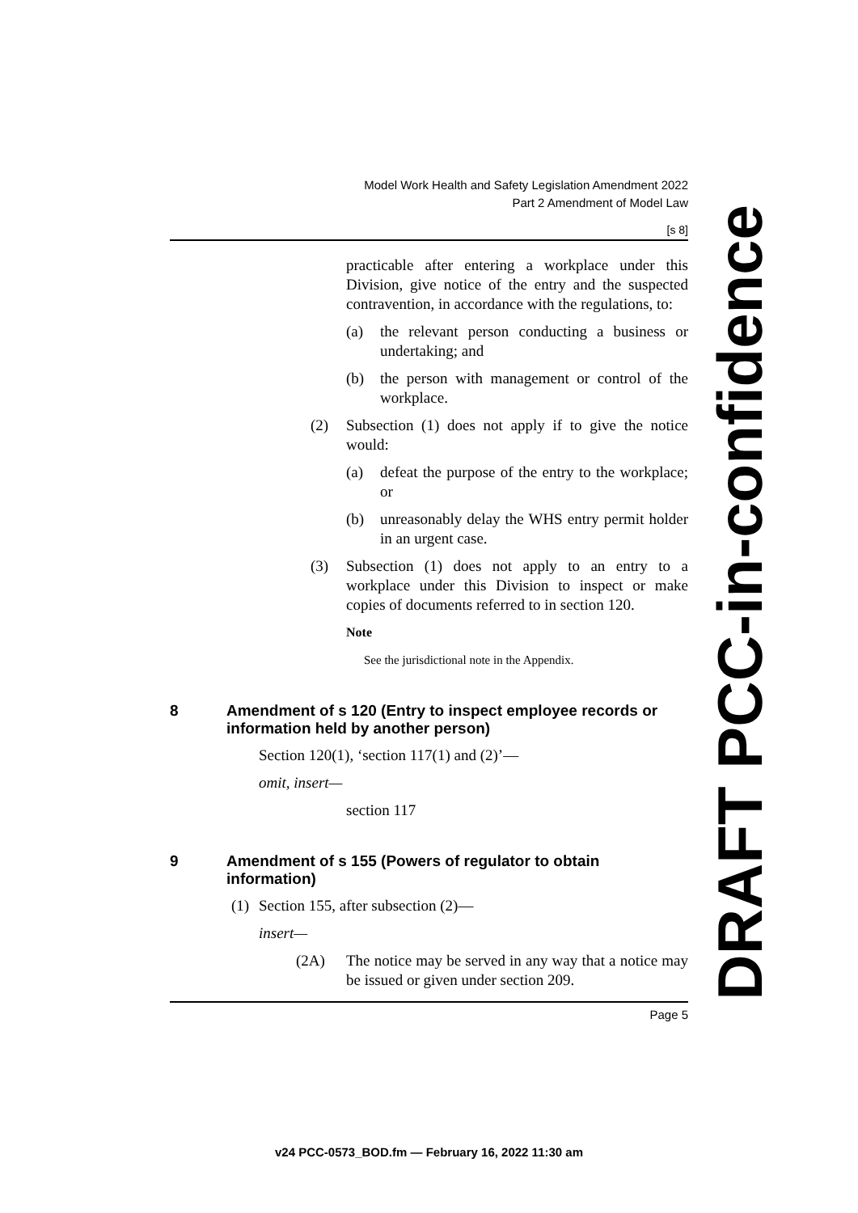Model Work Health and Safety Legislation Amendment 2022
Part 2 Amendment of Model Law
[s 8]
practicable after entering a workplace under this Division, give notice of the entry and the suspected contravention, in accordance with the regulations, to:
(a) the relevant person conducting a business or undertaking; and
(b) the person with management or control of the workplace.
(2) Subsection (1) does not apply if to give the notice would:
(a) defeat the purpose of the entry to the workplace; or
(b) unreasonably delay the WHS entry permit holder in an urgent case.
(3) Subsection (1) does not apply to an entry to a workplace under this Division to inspect or make copies of documents referred to in section 120.
Note
See the jurisdictional note in the Appendix.
8 Amendment of s 120 (Entry to inspect employee records or information held by another person)
Section 120(1), ‘section 117(1) and (2)’—
omit, insert—
section 117
9 Amendment of s 155 (Powers of regulator to obtain information)
(1) Section 155, after subsection (2)—
insert—
(2A) The notice may be served in any way that a notice may be issued or given under section 209.
Page 5
DRAFT PCC-in-confidence
v24 PCC-0573_BOD.fm — February 16, 2022 11:30 am